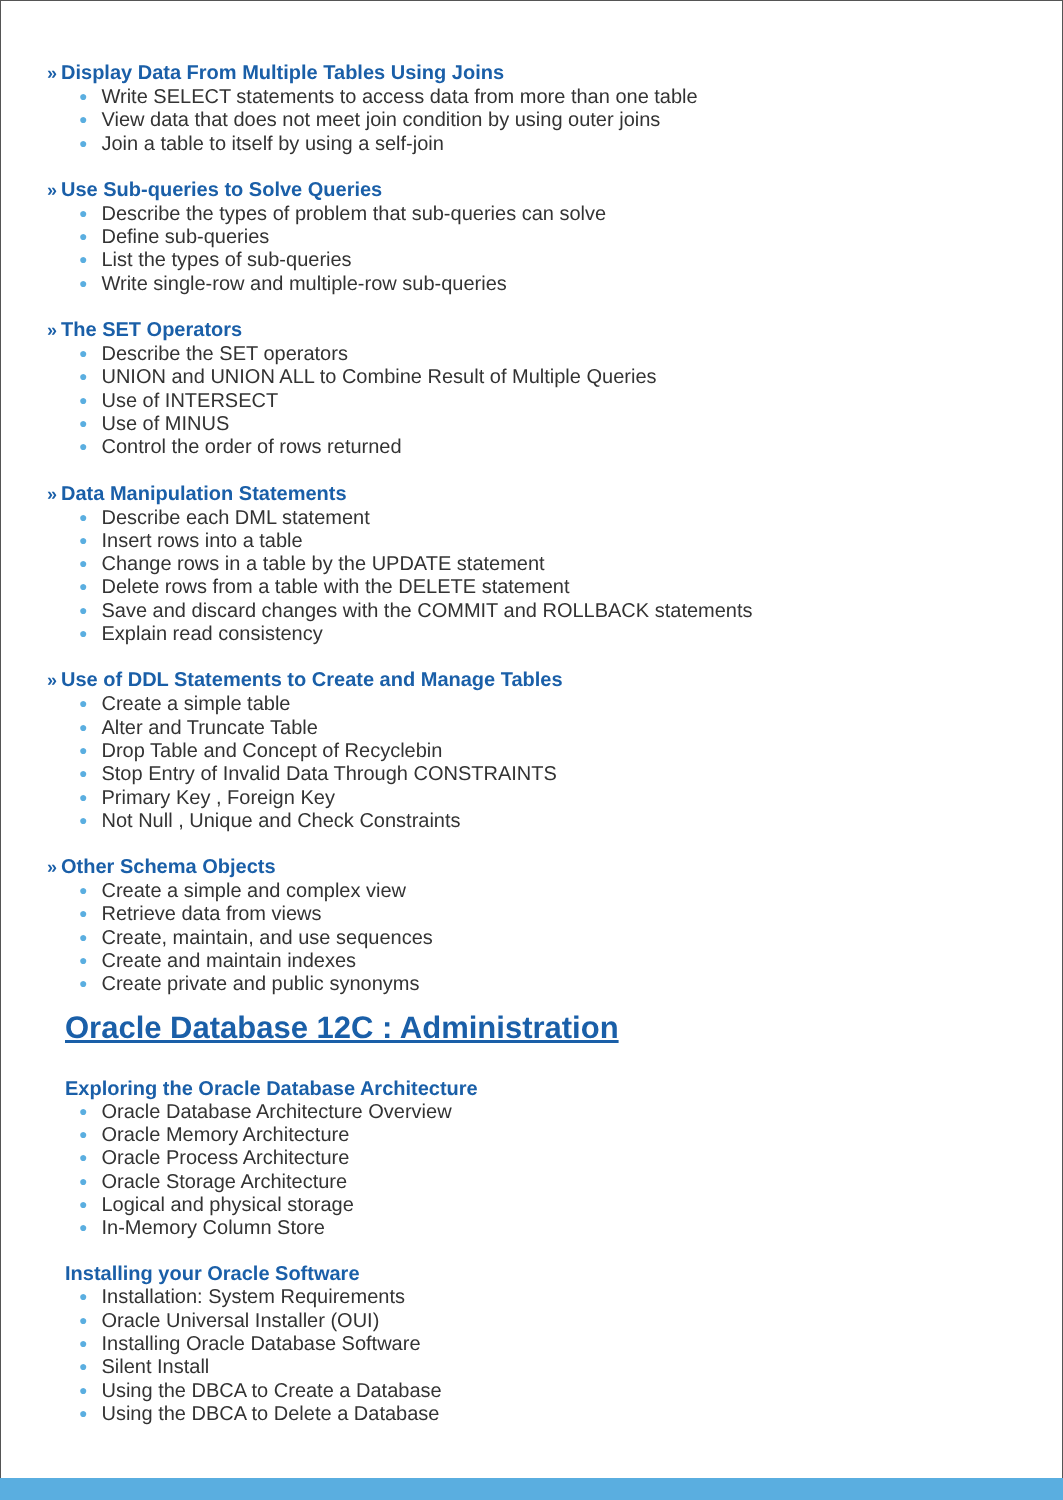» Display Data From Multiple Tables Using Joins
● Write SELECT statements to access data from more than one table
● View data that does not meet join condition by using outer joins
● Join a table to itself by using a self-join
» Use Sub-queries to Solve Queries
● Describe the types of problem that sub-queries can solve
● Define sub-queries
● List the types of sub-queries
● Write single-row and multiple-row sub-queries
» The SET Operators
● Describe the SET operators
● UNION and UNION ALL to Combine Result of Multiple Queries
● Use of INTERSECT
● Use of MINUS
● Control the order of rows returned
» Data Manipulation Statements
● Describe each DML statement
● Insert rows into a table
● Change rows in a table by the UPDATE statement
● Delete rows from a table with the DELETE statement
● Save and discard changes with the COMMIT and ROLLBACK statements
● Explain read consistency
» Use of DDL Statements to Create and Manage Tables
● Create a simple table
● Alter and Truncate Table
● Drop Table and Concept of Recyclebin
● Stop Entry of Invalid Data Through CONSTRAINTS
● Primary Key , Foreign Key
● Not Null , Unique and Check Constraints
» Other Schema Objects
● Create a simple and complex view
● Retrieve data from views
● Create, maintain, and use sequences
● Create and maintain indexes
● Create private and public synonyms
Oracle Database 12C : Administration
Exploring the Oracle Database Architecture
● Oracle Database Architecture Overview
● Oracle Memory Architecture
● Oracle Process Architecture
● Oracle Storage Architecture
● Logical and physical storage
● In-Memory Column Store
Installing your Oracle Software
● Installation: System Requirements
● Oracle Universal Installer (OUI)
● Installing Oracle Database Software
● Silent Install
● Using the DBCA to Create a Database
● Using the DBCA to Delete a Database